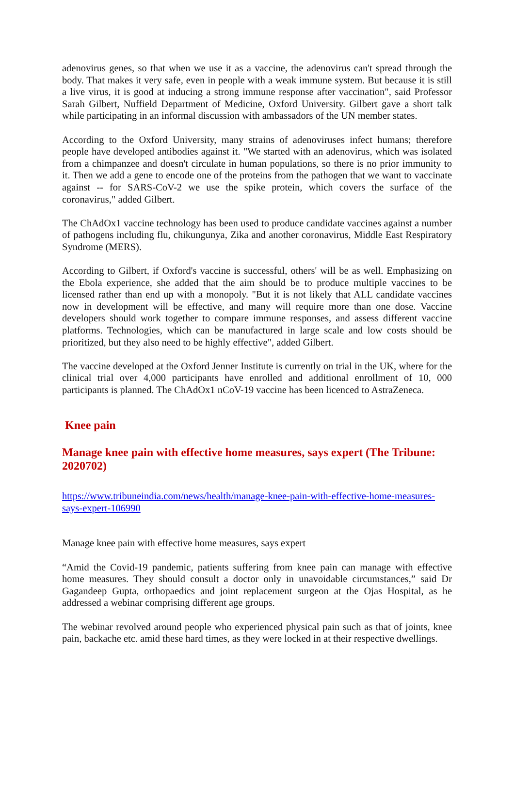adenovirus genes, so that when we use it as a vaccine, the adenovirus can't spread through the body. That makes it very safe, even in people with a weak immune system. But because it is still a live virus, it is good at inducing a strong immune response after vaccination", said Professor Sarah Gilbert, Nuffield Department of Medicine, Oxford University. Gilbert gave a short talk while participating in an informal discussion with ambassadors of the UN member states.
According to the Oxford University, many strains of adenoviruses infect humans; therefore people have developed antibodies against it. "We started with an adenovirus, which was isolated from a chimpanzee and doesn't circulate in human populations, so there is no prior immunity to it. Then we add a gene to encode one of the proteins from the pathogen that we want to vaccinate against -- for SARS-CoV-2 we use the spike protein, which covers the surface of the coronavirus," added Gilbert.
The ChAdOx1 vaccine technology has been used to produce candidate vaccines against a number of pathogens including flu, chikungunya, Zika and another coronavirus, Middle East Respiratory Syndrome (MERS).
According to Gilbert, if Oxford's vaccine is successful, others' will be as well. Emphasizing on the Ebola experience, she added that the aim should be to produce multiple vaccines to be licensed rather than end up with a monopoly. "But it is not likely that ALL candidate vaccines now in development will be effective, and many will require more than one dose. Vaccine developers should work together to compare immune responses, and assess different vaccine platforms. Technologies, which can be manufactured in large scale and low costs should be prioritized, but they also need to be highly effective", added Gilbert.
The vaccine developed at the Oxford Jenner Institute is currently on trial in the UK, where for the clinical trial over 4,000 participants have enrolled and additional enrollment of 10, 000 participants is planned. The ChAdOx1 nCoV-19 vaccine has been licenced to AstraZeneca.
Knee pain
Manage knee pain with effective home measures, says expert (The Tribune: 2020702)
https://www.tribuneindia.com/news/health/manage-knee-pain-with-effective-home-measures-says-expert-106990
Manage knee pain with effective home measures, says expert
“Amid the Covid-19 pandemic, patients suffering from knee pain can manage with effective home measures. They should consult a doctor only in unavoidable circumstances,” said Dr Gagandeep Gupta, orthopaedics and joint replacement surgeon at the Ojas Hospital, as he addressed a webinar comprising different age groups.
The webinar revolved around people who experienced physical pain such as that of joints, knee pain, backache etc. amid these hard times, as they were locked in at their respective dwellings.